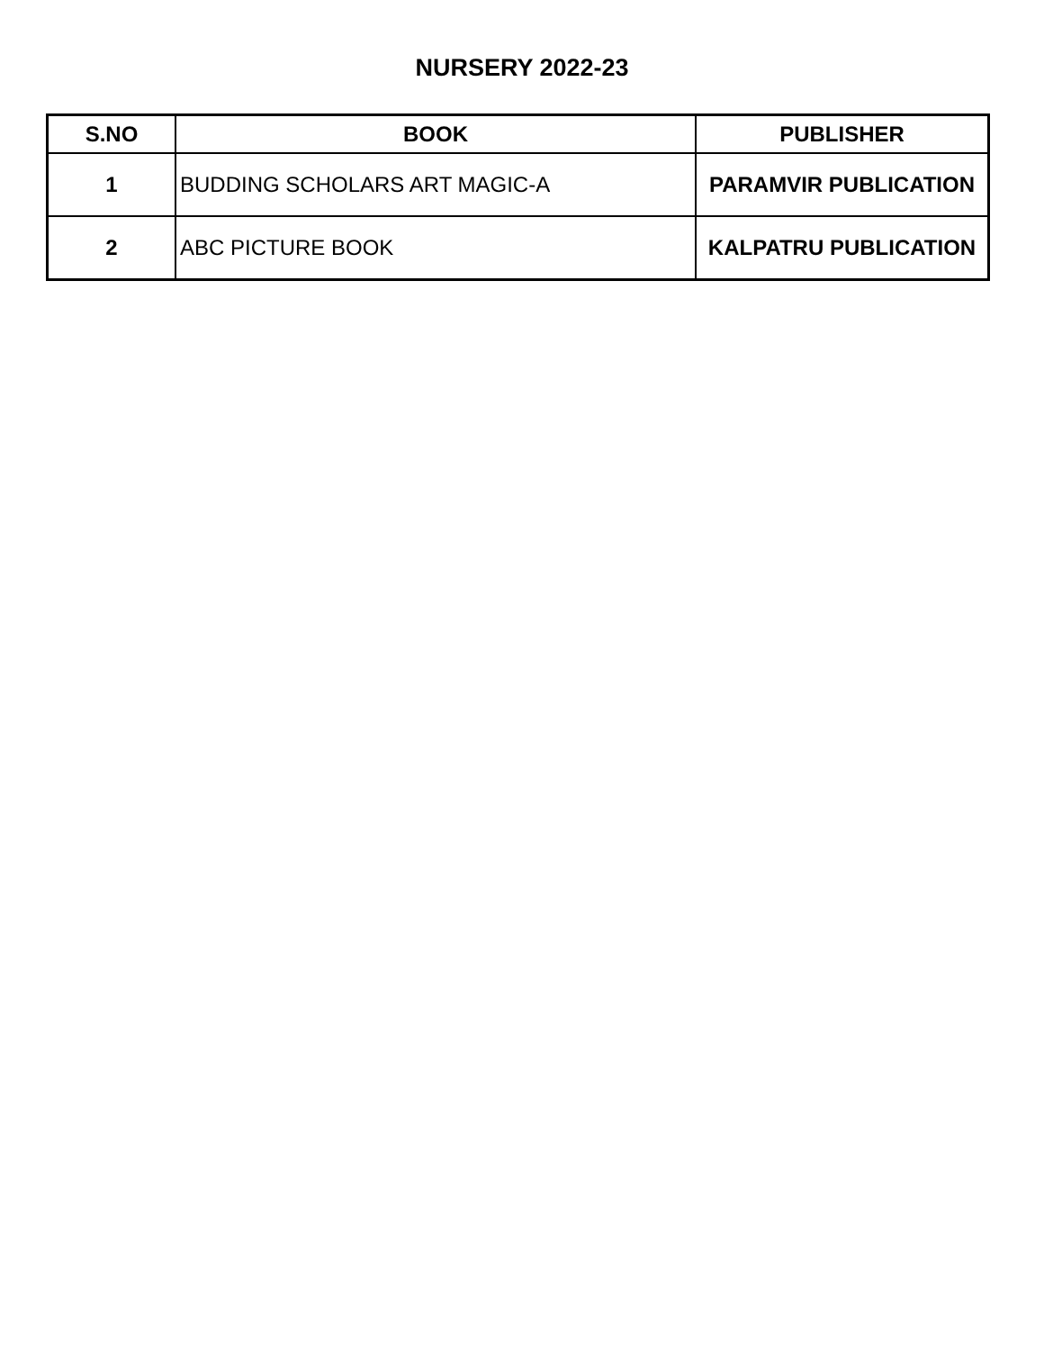NURSERY 2022-23
| S.NO | BOOK | PUBLISHER |
| --- | --- | --- |
| 1 | BUDDING SCHOLARS ART MAGIC-A | PARAMVIR PUBLICATION |
| 2 | ABC PICTURE BOOK | KALPATRU PUBLICATION |